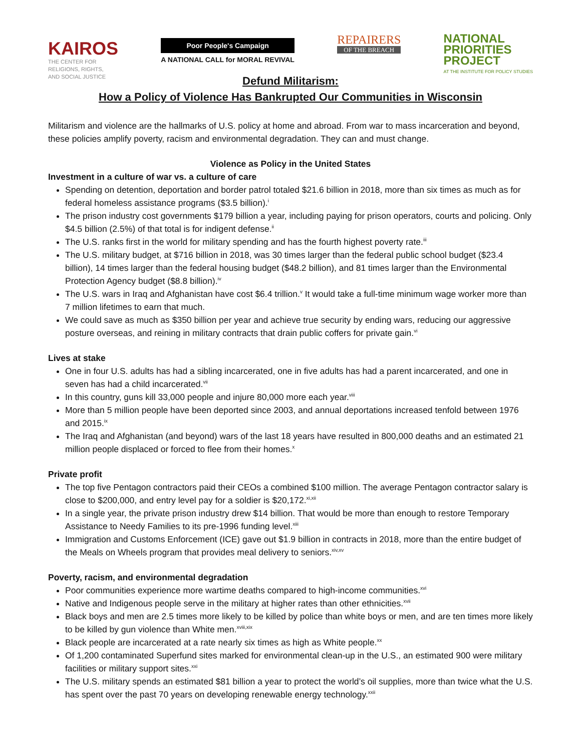KAIROS
THE CENTER FOR
RELIGIONS, RIGHTS,
AND SOCIAL JUSTICE
Poor People's Campaign
A NATIONAL CALL for MORAL REVIVAL
REPAIRERS
OF THE BREACH
NATIONAL
PRIORITIES
PROJECT
AT THE INSTITUTE FOR POLICY STUDIES
Defund Militarism:
How a Policy of Violence Has Bankrupted Our Communities in Wisconsin
Militarism and violence are the hallmarks of U.S. policy at home and abroad. From war to mass incarceration and beyond, these policies amplify poverty, racism and environmental degradation. They can and must change.
Violence as Policy in the United States
Investment in a culture of war vs. a culture of care
Spending on detention, deportation and border patrol totaled $21.6 billion in 2018, more than six times as much as for federal homeless assistance programs ($3.5 billion).<sup>i</sup>
The prison industry cost governments $179 billion a year, including paying for prison operators, courts and policing. Only $4.5 billion (2.5%) of that total is for indigent defense.<sup>ii</sup>
The U.S. ranks first in the world for military spending and has the fourth highest poverty rate.<sup>iii</sup>
The U.S. military budget, at $716 billion in 2018, was 30 times larger than the federal public school budget ($23.4 billion), 14 times larger than the federal housing budget ($48.2 billion), and 81 times larger than the Environmental Protection Agency budget ($8.8 billion).<sup>iv</sup>
The U.S. wars in Iraq and Afghanistan have cost $6.4 trillion.<sup>v</sup> It would take a full-time minimum wage worker more than 7 million lifetimes to earn that much.
We could save as much as $350 billion per year and achieve true security by ending wars, reducing our aggressive posture overseas, and reining in military contracts that drain public coffers for private gain.<sup>vi</sup>
Lives at stake
One in four U.S. adults has had a sibling incarcerated, one in five adults has had a parent incarcerated, and one in seven has had a child incarcerated.<sup>vii</sup>
In this country, guns kill 33,000 people and injure 80,000 more each year.<sup>viii</sup>
More than 5 million people have been deported since 2003, and annual deportations increased tenfold between 1976 and 2015.<sup>ix</sup>
The Iraq and Afghanistan (and beyond) wars of the last 18 years have resulted in 800,000 deaths and an estimated 21 million people displaced or forced to flee from their homes.<sup>x</sup>
Private profit
The top five Pentagon contractors paid their CEOs a combined $100 million. The average Pentagon contractor salary is close to $200,000, and entry level pay for a soldier is $20,172.<sup>xi,xii</sup>
In a single year, the private prison industry drew $14 billion. That would be more than enough to restore Temporary Assistance to Needy Families to its pre-1996 funding level.<sup>xiii</sup>
Immigration and Customs Enforcement (ICE) gave out $1.9 billion in contracts in 2018, more than the entire budget of the Meals on Wheels program that provides meal delivery to seniors.<sup>xiv,xv</sup>
Poverty, racism, and environmental degradation
Poor communities experience more wartime deaths compared to high-income communities.<sup>xvi</sup>
Native and Indigenous people serve in the military at higher rates than other ethnicities.<sup>xvii</sup>
Black boys and men are 2.5 times more likely to be killed by police than white boys or men, and are ten times more likely to be killed by gun violence than White men.<sup>xviii,xix</sup>
Black people are incarcerated at a rate nearly six times as high as White people.<sup>xx</sup>
Of 1,200 contaminated Superfund sites marked for environmental clean-up in the U.S., an estimated 900 were military facilities or military support sites.<sup>xxi</sup>
The U.S. military spends an estimated $81 billion a year to protect the world’s oil supplies, more than twice what the U.S. has spent over the past 70 years on developing renewable energy technology.<sup>xxii</sup>